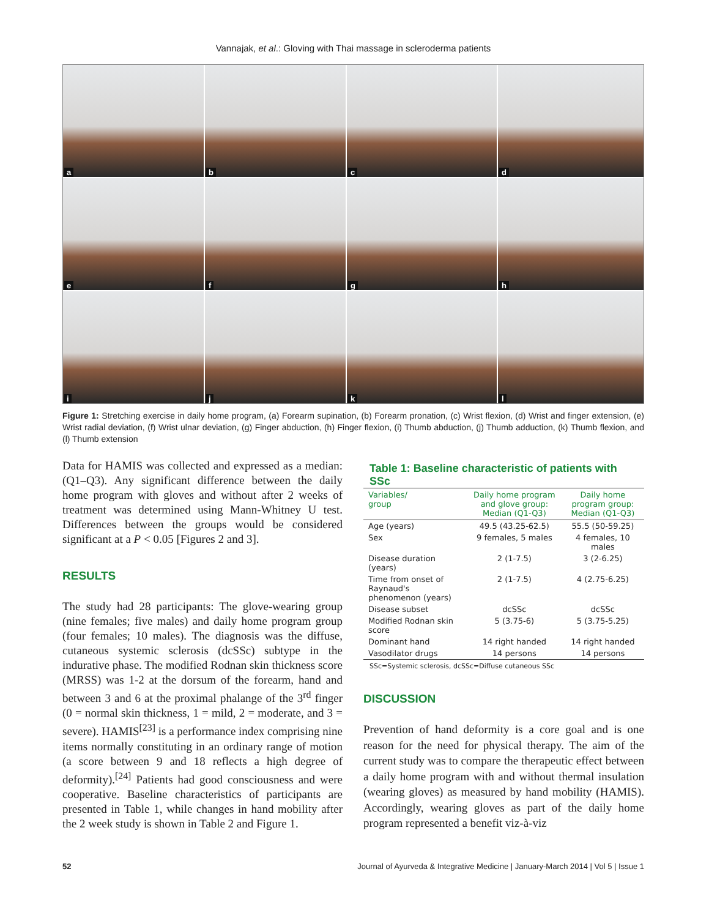Vannajak, et al.: Gloving with Thai massage in scleroderma patients
a
b
c
d
e
f
g
h
i
j
k
l
Figure 1: Stretching exercise in daily home program, (a) Forearm supination, (b) Forearm pronation, (c) Wrist flexion, (d) Wrist and finger extension, (e) Wrist radial deviation, (f) Wrist ulnar deviation, (g) Finger abduction, (h) Finger flexion, (i) Thumb abduction, (j) Thumb adduction, (k) Thumb flexion, and (l) Thumb extension
Data for HAMIS was collected and expressed as a median: (Q1–Q3). Any significant difference between the daily home program with gloves and without after 2 weeks of treatment was determined using Mann-Whitney U test. Differences between the groups would be considered significant at a P < 0.05 [Figures 2 and 3].
RESULTS
The study had 28 participants: The glove-wearing group (nine females; five males) and daily home program group (four females; 10 males). The diagnosis was the diffuse, cutaneous systemic sclerosis (dcSSc) subtype in the indurative phase. The modified Rodnan skin thickness score (MRSS) was 1-2 at the dorsum of the forearm, hand and between 3 and 6 at the proximal phalange of the 3<sup>rd</sup> finger (0 = normal skin thickness, 1 = mild, 2 = moderate, and 3 = severe). HAMIS<sup>[23]</sup> is a performance index comprising nine items normally constituting in an ordinary range of motion (a score between 9 and 18 reflects a high degree of deformity).<sup>[24]</sup> Patients had good consciousness and were cooperative. Baseline characteristics of participants are presented in Table 1, while changes in hand mobility after the 2 week study is shown in Table 2 and Figure 1.
Table 1: Baseline characteristic of patients with SSc
| Variables/ group | Daily home program and glove group: Median (Q1-Q3) | Daily home program group: Median (Q1-Q3) |
| --- | --- | --- |
| Age (years) | 49.5 (43.25-62.5) | 55.5 (50-59.25) |
| Sex | 9 females, 5 males | 4 females, 10 males |
| Disease duration (years) | 2 (1-7.5) | 3 (2-6.25) |
| Time from onset of Raynaud's phenomenon (years) | 2 (1-7.5) | 4 (2.75-6.25) |
| Disease subset | dcSSc | dcSSc |
| Modified Rodnan skin score | 5 (3.75-6) | 5 (3.75-5.25) |
| Dominant hand | 14 right handed | 14 right handed |
| Vasodilator drugs | 14 persons | 14 persons |
SSc=Systemic sclerosis, dcSSc=Diffuse cutaneous SSc
DISCUSSION
Prevention of hand deformity is a core goal and is one reason for the need for physical therapy. The aim of the current study was to compare the therapeutic effect between a daily home program with and without thermal insulation (wearing gloves) as measured by hand mobility (HAMIS). Accordingly, wearing gloves as part of the daily home program represented a benefit viz-à-viz
52 Journal of Ayurveda & Integrative Medicine | January-March 2014 | Vol 5 | Issue 1